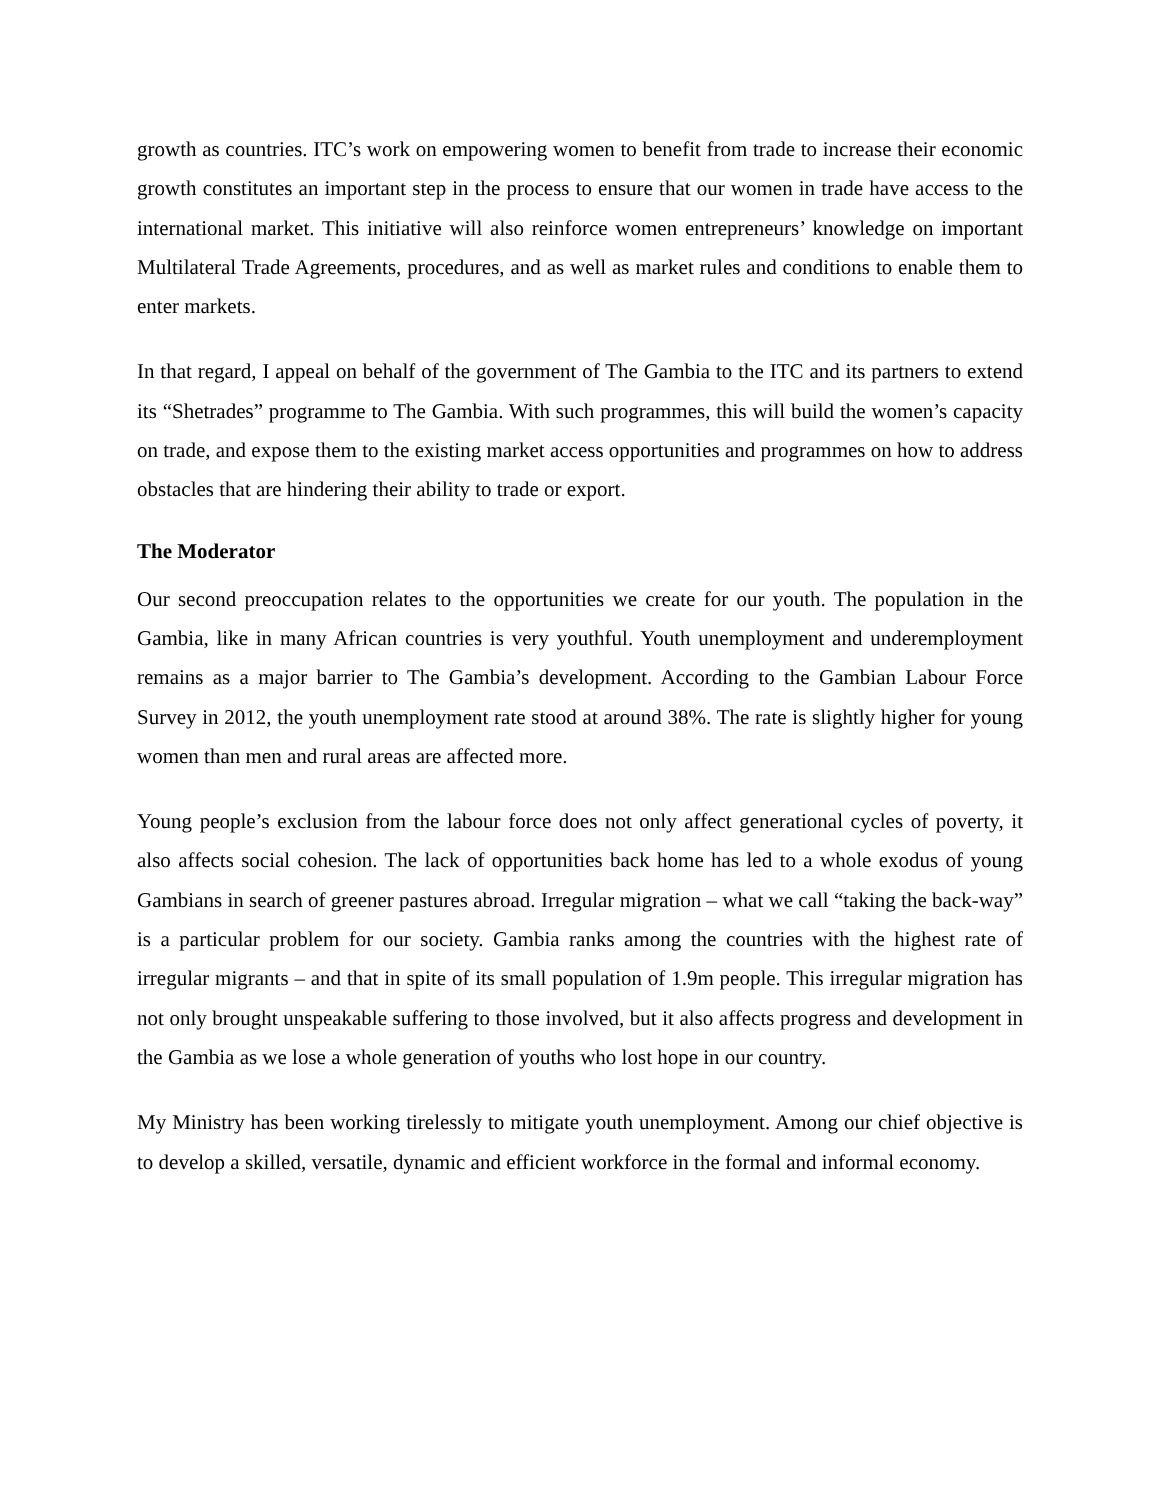growth as countries. ITC’s work on empowering women to benefit from trade to increase their economic growth constitutes an important step in the process to ensure that our women in trade have access to the international market. This initiative will also reinforce women entrepreneurs’ knowledge on important Multilateral Trade Agreements, procedures, and as well as market rules and conditions to enable them to enter markets.
In that regard, I appeal on behalf of the government of The Gambia to the ITC and its partners to extend its “Shetrades” programme to The Gambia. With such programmes, this will build the women’s capacity on trade, and expose them to the existing market access opportunities and programmes on how to address obstacles that are hindering their ability to trade or export.
The Moderator
Our second preoccupation relates to the opportunities we create for our youth. The population in the Gambia, like in many African countries is very youthful. Youth unemployment and underemployment remains as a major barrier to The Gambia’s development. According to the Gambian Labour Force Survey in 2012, the youth unemployment rate stood at around 38%. The rate is slightly higher for young women than men and rural areas are affected more.
Young people’s exclusion from the labour force does not only affect generational cycles of poverty, it also affects social cohesion. The lack of opportunities back home has led to a whole exodus of young Gambians in search of greener pastures abroad. Irregular migration – what we call “taking the back-way” is a particular problem for our society. Gambia ranks among the countries with the highest rate of irregular migrants – and that in spite of its small population of 1.9m people. This irregular migration has not only brought unspeakable suffering to those involved, but it also affects progress and development in the Gambia as we lose a whole generation of youths who lost hope in our country.
My Ministry has been working tirelessly to mitigate youth unemployment. Among our chief objective is to develop a skilled, versatile, dynamic and efficient workforce in the formal and informal economy.